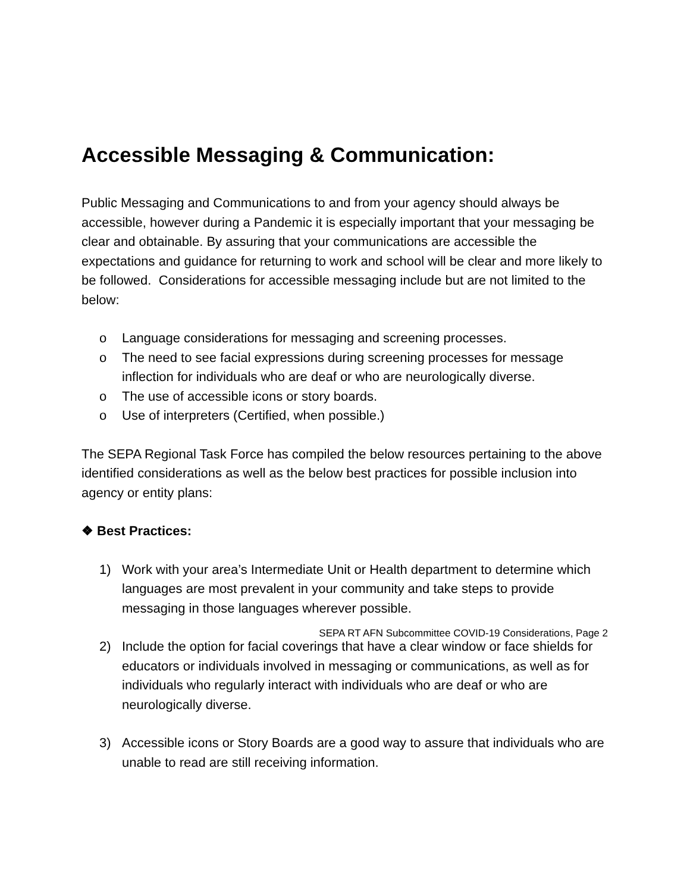Accessible Messaging & Communication:
Public Messaging and Communications to and from your agency should always be accessible, however during a Pandemic it is especially important that your messaging be clear and obtainable. By assuring that your communications are accessible the expectations and guidance for returning to work and school will be clear and more likely to be followed. Considerations for accessible messaging include but are not limited to the below:
o Language considerations for messaging and screening processes.
o The need to see facial expressions during screening processes for message inflection for individuals who are deaf or who are neurologically diverse.
o The use of accessible icons or story boards.
o Use of interpreters (Certified, when possible.)
The SEPA Regional Task Force has compiled the below resources pertaining to the above identified considerations as well as the below best practices for possible inclusion into agency or entity plans:
❖ Best Practices:
1) Work with your area’s Intermediate Unit or Health department to determine which languages are most prevalent in your community and take steps to provide messaging in those languages wherever possible.
2) Include the option for facial coverings that have a clear window or face shields for educators or individuals involved in messaging or communications, as well as for individuals who regularly interact with individuals who are deaf or who are neurologically diverse.
3) Accessible icons or Story Boards are a good way to assure that individuals who are unable to read are still receiving information.
SEPA RT AFN Subcommittee COVID-19 Considerations, Page 2